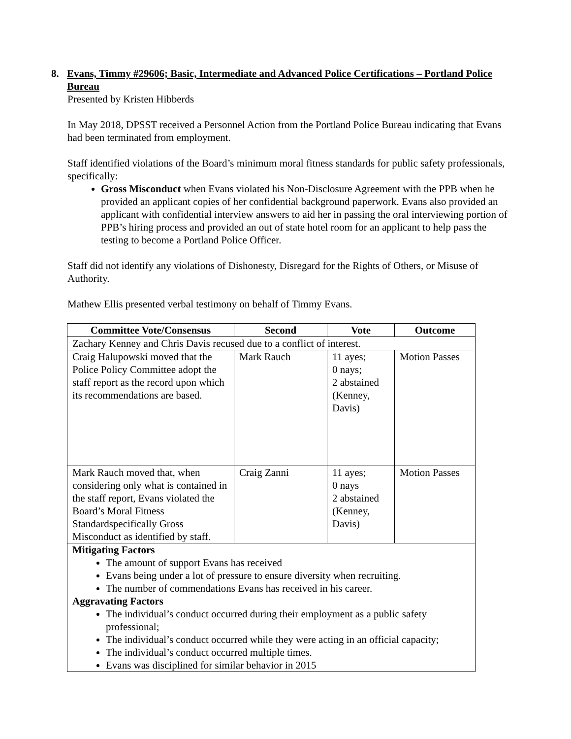8. Evans, Timmy #29606; Basic, Intermediate and Advanced Police Certifications – Portland Police Bureau
Presented by Kristen Hibberds
In May 2018, DPSST received a Personnel Action from the Portland Police Bureau indicating that Evans had been terminated from employment.
Staff identified violations of the Board’s minimum moral fitness standards for public safety professionals, specifically:
Gross Misconduct when Evans violated his Non-Disclosure Agreement with the PPB when he provided an applicant copies of her confidential background paperwork. Evans also provided an applicant with confidential interview answers to aid her in passing the oral interviewing portion of PPB’s hiring process and provided an out of state hotel room for an applicant to help pass the testing to become a Portland Police Officer.
Staff did not identify any violations of Dishonesty, Disregard for the Rights of Others, or Misuse of Authority.
Mathew Ellis presented verbal testimony on behalf of Timmy Evans.
| Committee Vote/Consensus | Second | Vote | Outcome |
| --- | --- | --- | --- |
| Zachary Kenney and Chris Davis recused due to a conflict of interest. | | | |
| Craig Halupowski moved that the Police Policy Committee adopt the staff report as the record upon which its recommendations are based. | Mark Rauch | 11 ayes; 0 nays; 2 abstained (Kenney, Davis) | Motion Passes |
| Mark Rauch moved that, when considering only what is contained in the staff report, Evans violated the Board’s Moral Fitness Standardspecifically Gross Misconduct as identified by staff. | Craig Zanni | 11 ayes; 0 nays 2 abstained (Kenney, Davis) | Motion Passes |
| Mitigating Factors The amount of support Evans has received Evans being under a lot of pressure to ensure diversity when recruiting. The number of commendations Evans has received in his career. Aggravating Factors The individual’s conduct occurred during their employment as a public safety professional; The individual’s conduct occurred while they were acting in an official capacity; The individual’s conduct occurred multiple times. Evans was disciplined for similar behavior in 2015 | | | |